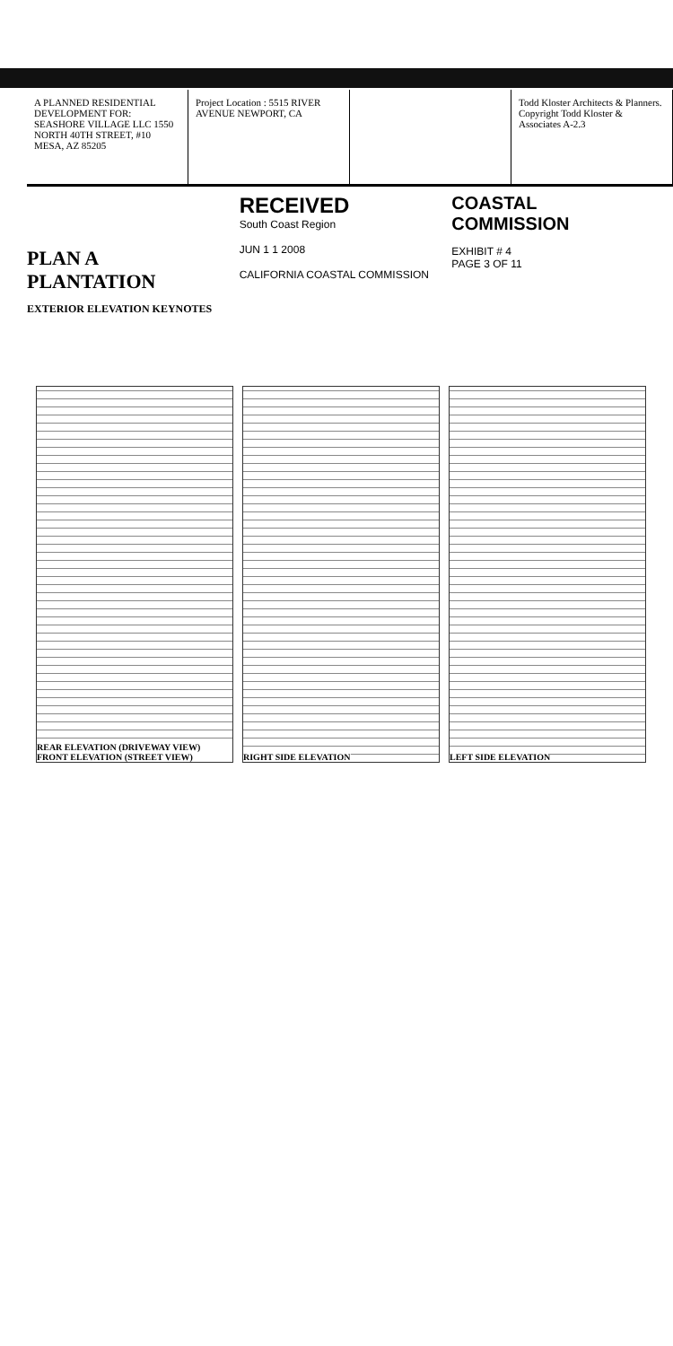A PLANNED RESIDENTIAL DEVELOPMENT FOR: SEASHORE VILLAGE LLC 1550 NORTH 40TH STREET, #10 MESA, AZ 85205
Project Location : 5515 RIVER AVENUE NEWPORT, CA
Todd Kloster Architects & Planners. Copyright Todd Kloster & Associates A-2.3
PLAN A PLANTATION
EXTERIOR ELEVATION KEYNOTES
RECEIVED
South Coast Region
JUN 1 1 2008
CALIFORNIA COASTAL COMMISSION
COASTAL COMMISSION
EXHIBIT # 4
PAGE 3 OF 11
REAR ELEVATION (DRIVEWAY VIEW) FRONT ELEVATION (STREET VIEW)
RIGHT SIDE ELEVATION
LEFT SIDE ELEVATION